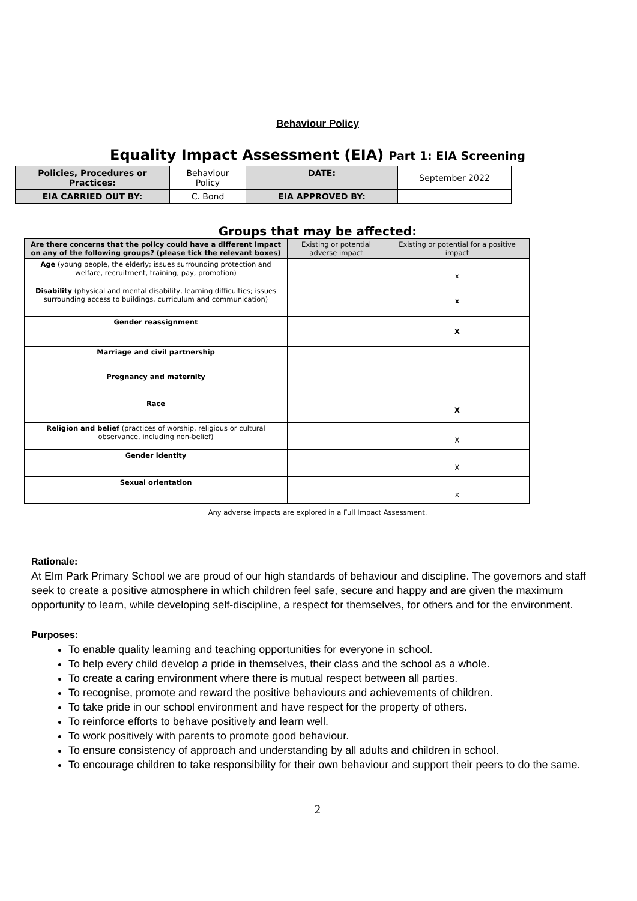Behaviour Policy
Equality Impact Assessment (EIA) Part 1: EIA Screening
| Policies, Procedures or Practices: | Behaviour Policy | DATE: | September 2022 |
| EIA CARRIED OUT BY: | C. Bond | EIA APPROVED BY: | |
Groups that may be affected:
| Are there concerns that the policy could have a different impact on any of the following groups? (please tick the relevant boxes) | Existing or potential adverse impact | Existing or potential for a positive impact |
| Age (young people, the elderly; issues surrounding protection and welfare, recruitment, training, pay, promotion) | | x |
| Disability (physical and mental disability, learning difficulties; issues surrounding access to buildings, curriculum and communication) | | x |
| Gender reassignment | | X |
| Marriage and civil partnership | | |
| Pregnancy and maternity | | |
| Race | | X |
| Religion and belief (practices of worship, religious or cultural observance, including non-belief) | | X |
| Gender identity | | X |
| Sexual orientation | | x |
Any adverse impacts are explored in a Full Impact Assessment.
Rationale:
At Elm Park Primary School we are proud of our high standards of behaviour and discipline. The governors and staff seek to create a positive atmosphere in which children feel safe, secure and happy and are given the maximum opportunity to learn, while developing self-discipline, a respect for themselves, for others and for the environment.
Purposes:
To enable quality learning and teaching opportunities for everyone in school.
To help every child develop a pride in themselves, their class and the school as a whole.
To create a caring environment where there is mutual respect between all parties.
To recognise, promote and reward the positive behaviours and achievements of children.
To take pride in our school environment and have respect for the property of others.
To reinforce efforts to behave positively and learn well.
To work positively with parents to promote good behaviour.
To ensure consistency of approach and understanding by all adults and children in school.
To encourage children to take responsibility for their own behaviour and support their peers to do the same.
2